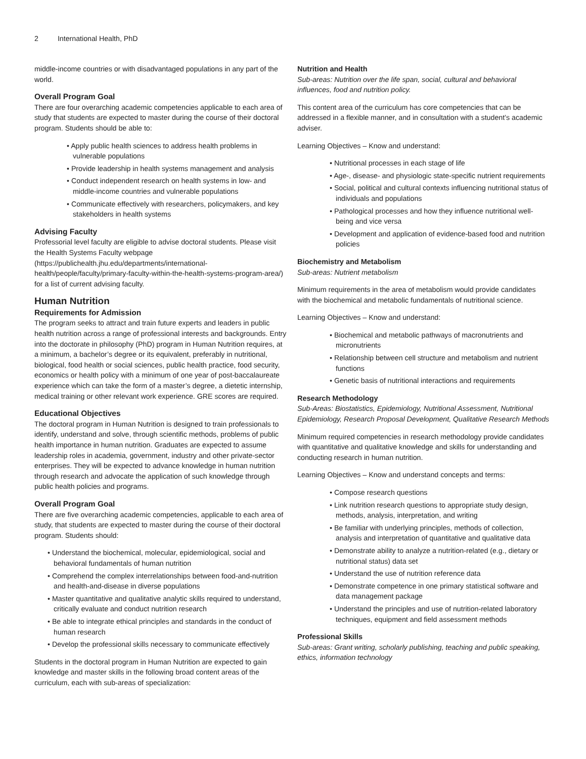2 International Health, PhD
middle-income countries or with disadvantaged populations in any part of the world.
Overall Program Goal
There are four overarching academic competencies applicable to each area of study that students are expected to master during the course of their doctoral program. Students should be able to:
• Apply public health sciences to address health problems in vulnerable populations
• Provide leadership in health systems management and analysis
• Conduct independent research on health systems in low- and middle-income countries and vulnerable populations
• Communicate effectively with researchers, policymakers, and key stakeholders in health systems
Advising Faculty
Professorial level faculty are eligible to advise doctoral students. Please visit the Health Systems Faculty webpage (https://publichealth.jhu.edu/departments/international-health/people/faculty/primary-faculty-within-the-health-systems-program-area/) for a list of current advising faculty.
Human Nutrition
Requirements for Admission
The program seeks to attract and train future experts and leaders in public health nutrition across a range of professional interests and backgrounds. Entry into the doctorate in philosophy (PhD) program in Human Nutrition requires, at a minimum, a bachelor’s degree or its equivalent, preferably in nutritional, biological, food health or social sciences, public health practice, food security, economics or health policy with a minimum of one year of post-baccalaureate experience which can take the form of a master’s degree, a dietetic internship, medical training or other relevant work experience. GRE scores are required.
Educational Objectives
The doctoral program in Human Nutrition is designed to train professionals to identify, understand and solve, through scientific methods, problems of public health importance in human nutrition. Graduates are expected to assume leadership roles in academia, government, industry and other private-sector enterprises. They will be expected to advance knowledge in human nutrition through research and advocate the application of such knowledge through public health policies and programs.
Overall Program Goal
There are five overarching academic competencies, applicable to each area of study, that students are expected to master during the course of their doctoral program. Students should:
• Understand the biochemical, molecular, epidemiological, social and behavioral fundamentals of human nutrition
• Comprehend the complex interrelationships between food-and-nutrition and health-and-disease in diverse populations
• Master quantitative and qualitative analytic skills required to understand, critically evaluate and conduct nutrition research
• Be able to integrate ethical principles and standards in the conduct of human research
• Develop the professional skills necessary to communicate effectively
Students in the doctoral program in Human Nutrition are expected to gain knowledge and master skills in the following broad content areas of the curriculum, each with sub-areas of specialization:
Nutrition and Health
Sub-areas: Nutrition over the life span, social, cultural and behavioral influences, food and nutrition policy.
This content area of the curriculum has core competencies that can be addressed in a flexible manner, and in consultation with a student’s academic adviser.
Learning Objectives – Know and understand:
• Nutritional processes in each stage of life
• Age-, disease- and physiologic state-specific nutrient requirements
• Social, political and cultural contexts influencing nutritional status of individuals and populations
• Pathological processes and how they influence nutritional well-being and vice versa
• Development and application of evidence-based food and nutrition policies
Biochemistry and Metabolism
Sub-areas: Nutrient metabolism
Minimum requirements in the area of metabolism would provide candidates with the biochemical and metabolic fundamentals of nutritional science.
Learning Objectives – Know and understand:
• Biochemical and metabolic pathways of macronutrients and micronutrients
• Relationship between cell structure and metabolism and nutrient functions
• Genetic basis of nutritional interactions and requirements
Research Methodology
Sub-Areas: Biostatistics, Epidemiology, Nutritional Assessment, Nutritional Epidemiology, Research Proposal Development, Qualitative Research Methods
Minimum required competencies in research methodology provide candidates with quantitative and qualitative knowledge and skills for understanding and conducting research in human nutrition.
Learning Objectives – Know and understand concepts and terms:
• Compose research questions
• Link nutrition research questions to appropriate study design, methods, analysis, interpretation, and writing
• Be familiar with underlying principles, methods of collection, analysis and interpretation of quantitative and qualitative data
• Demonstrate ability to analyze a nutrition-related (e.g., dietary or nutritional status) data set
• Understand the use of nutrition reference data
• Demonstrate competence in one primary statistical software and data management package
• Understand the principles and use of nutrition-related laboratory techniques, equipment and field assessment methods
Professional Skills
Sub-areas: Grant writing, scholarly publishing, teaching and public speaking, ethics, information technology